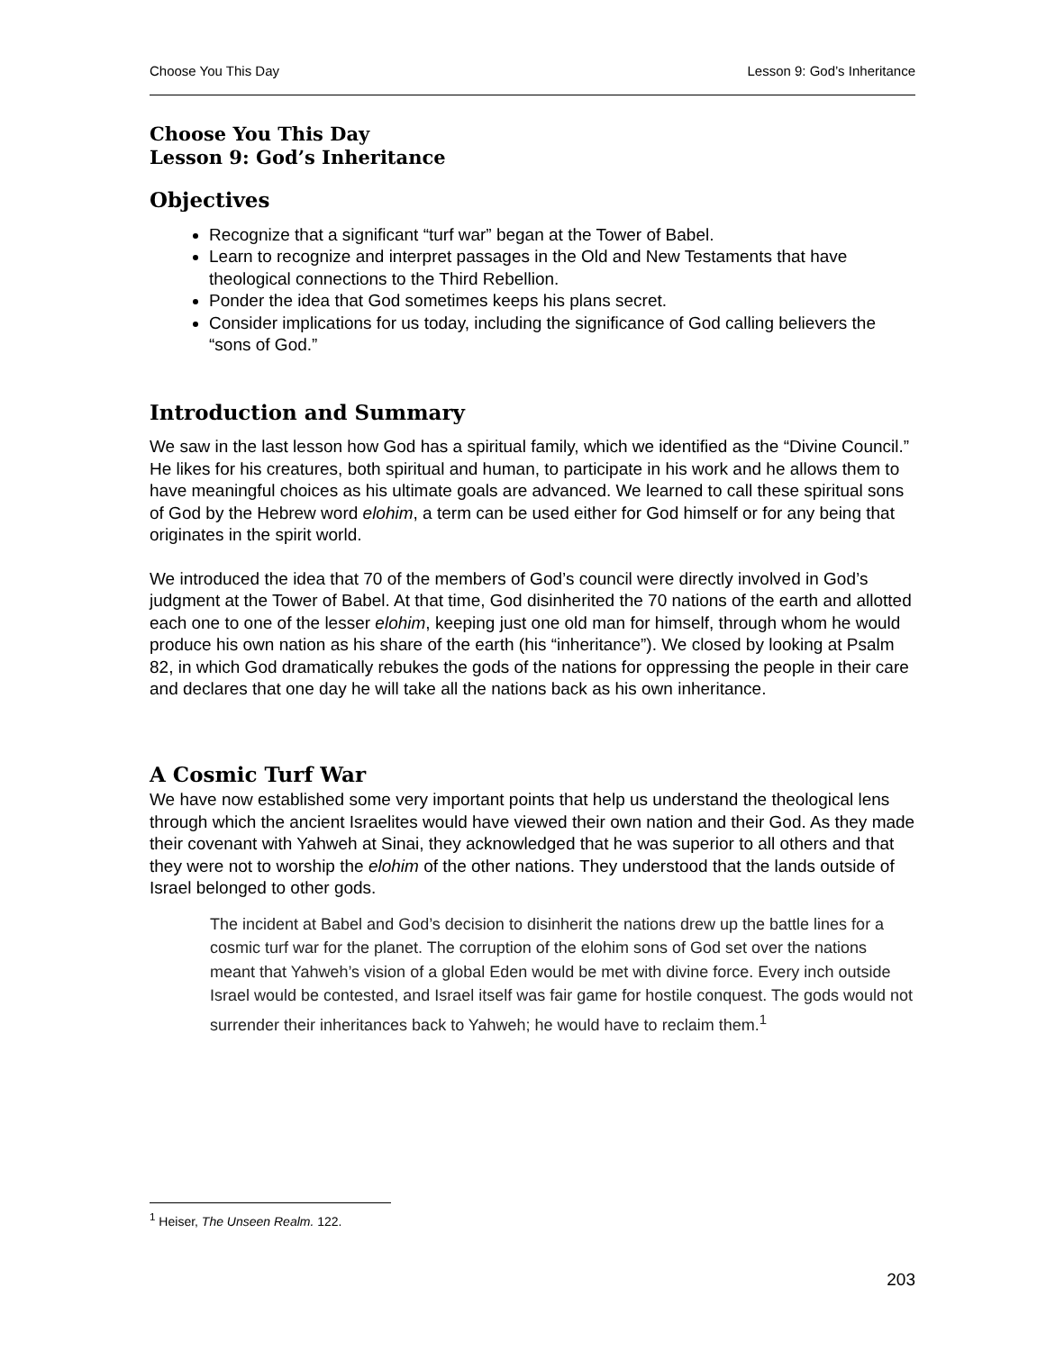Choose You This Day Lesson 9: God’s Inheritance
Choose You This Day
Lesson 9: God’s Inheritance
Objectives
Recognize that a significant “turf war” began at the Tower of Babel.
Learn to recognize and interpret passages in the Old and New Testaments that have theological connections to the Third Rebellion.
Ponder the idea that God sometimes keeps his plans secret.
Consider implications for us today, including the significance of God calling believers the “sons of God.”
Introduction and Summary
We saw in the last lesson how God has a spiritual family, which we identified as the “Divine Council.” He likes for his creatures, both spiritual and human, to participate in his work and he allows them to have meaningful choices as his ultimate goals are advanced. We learned to call these spiritual sons of God by the Hebrew word elohim, a term can be used either for God himself or for any being that originates in the spirit world.
We introduced the idea that 70 of the members of God’s council were directly involved in God’s judgment at the Tower of Babel. At that time, God disinherited the 70 nations of the earth and allotted each one to one of the lesser elohim, keeping just one old man for himself, through whom he would produce his own nation as his share of the earth (his “inheritance”). We closed by looking at Psalm 82, in which God dramatically rebukes the gods of the nations for oppressing the people in their care and declares that one day he will take all the nations back as his own inheritance.
A Cosmic Turf War
We have now established some very important points that help us understand the theological lens through which the ancient Israelites would have viewed their own nation and their God. As they made their covenant with Yahweh at Sinai, they acknowledged that he was superior to all others and that they were not to worship the elohim of the other nations. They understood that the lands outside of Israel belonged to other gods.
The incident at Babel and God’s decision to disinherit the nations drew up the battle lines for a cosmic turf war for the planet. The corruption of the elohim sons of God set over the nations meant that Yahweh’s vision of a global Eden would be met with divine force. Every inch outside Israel would be contested, and Israel itself was fair game for hostile conquest. The gods would not surrender their inheritances back to Yahweh; he would have to reclaim them.<sup>1</sup>
<sup>1</sup> Heiser, The Unseen Realm. 122.
203